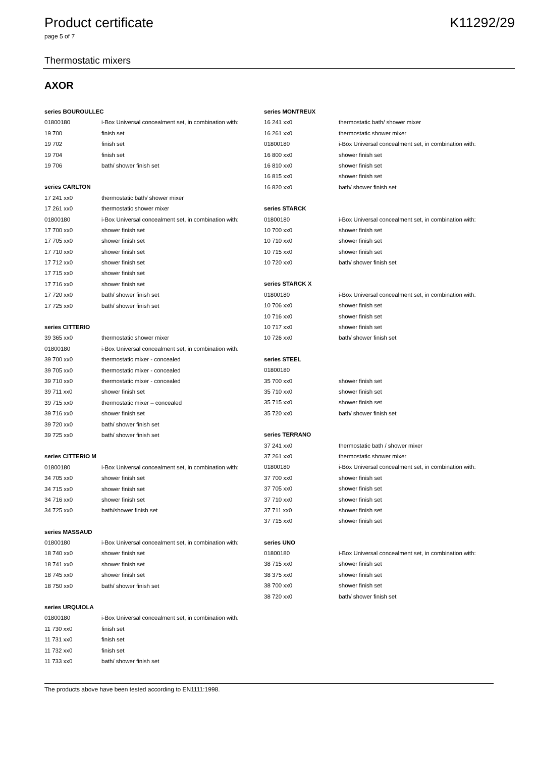Product certificate K11292/29
page 5 of 7
Thermostatic mixers
AXOR
| series BOUROULLEC | |
| --- | --- |
| 01800180 | i-Box Universal concealment set, in combination with: |
| 19 700 | finish set |
| 19 702 | finish set |
| 19 704 | finish set |
| 19 706 | bath/ shower finish set |
| series CARLTON | |
| --- | --- |
| 17 241 xx0 | thermostatic bath/ shower mixer |
| 17 261 xx0 | thermostatic shower mixer |
| 01800180 | i-Box Universal concealment set, in combination with: |
| 17 700 xx0 | shower finish set |
| 17 705 xx0 | shower finish set |
| 17 710 xx0 | shower finish set |
| 17 712 xx0 | shower finish set |
| 17 715 xx0 | shower finish set |
| 17 716 xx0 | shower finish set |
| 17 720 xx0 | bath/ shower finish set |
| 17 725 xx0 | bath/ shower finish set |
| series CITTERIO | |
| --- | --- |
| 39 365 xx0 | thermostatic shower mixer |
| 01800180 | i-Box Universal concealment set, in combination with: |
| 39 700 xx0 | thermostatic mixer - concealed |
| 39 705 xx0 | thermostatic mixer - concealed |
| 39 710 xx0 | thermostatic mixer - concealed |
| 39 711 xx0 | shower finish set |
| 39 715 xx0 | thermostatic mixer – concealed |
| 39 716 xx0 | shower finish set |
| 39 720 xx0 | bath/ shower finish set |
| 39 725 xx0 | bath/ shower finish set |
| series CITTERIO M | |
| --- | --- |
| 01800180 | i-Box Universal concealment set, in combination with: |
| 34 705 xx0 | shower finish set |
| 34 715 xx0 | shower finish set |
| 34 716 xx0 | shower finish set |
| 34 725 xx0 | bath/shower finish set |
| series MASSAUD | |
| --- | --- |
| 01800180 | i-Box Universal concealment set, in combination with: |
| 18 740 xx0 | shower finish set |
| 18 741 xx0 | shower finish set |
| 18 745 xx0 | shower finish set |
| 18 750 xx0 | bath/ shower finish set |
| series URQUIOLA | |
| --- | --- |
| 01800180 | i-Box Universal concealment set, in combination with: |
| 11 730 xx0 | finish set |
| 11 731 xx0 | finish set |
| 11 732 xx0 | finish set |
| 11 733 xx0 | bath/ shower finish set |
| series MONTREUX | |
| --- | --- |
| 16 241 xx0 | thermostatic bath/ shower mixer |
| 16 261 xx0 | thermostatic shower mixer |
| 01800180 | i-Box Universal concealment set, in combination with: |
| 16 800 xx0 | shower finish set |
| 16 810 xx0 | shower finish set |
| 16 815 xx0 | shower finish set |
| 16 820 xx0 | bath/ shower finish set |
| series STARCK | |
| --- | --- |
| 01800180 | i-Box Universal concealment set, in combination with: |
| 10 700 xx0 | shower finish set |
| 10 710 xx0 | shower finish set |
| 10 715 xx0 | shower finish set |
| 10 720 xx0 | bath/ shower finish set |
| series STARCK X | |
| --- | --- |
| 01800180 | i-Box Universal concealment set, in combination with: |
| 10 706 xx0 | shower finish set |
| 10 716 xx0 | shower finish set |
| 10 717 xx0 | shower finish set |
| 10 726 xx0 | bath/ shower finish set |
| series STEEL | |
| --- | --- |
| 01800180 | |
| 35 700 xx0 | shower finish set |
| 35 710 xx0 | shower finish set |
| 35 715 xx0 | shower finish set |
| 35 720 xx0 | bath/ shower finish set |
| series TERRANO | |
| --- | --- |
| 37 241 xx0 | thermostatic bath / shower mixer |
| 37 261 xx0 | thermostatic shower mixer |
| 01800180 | i-Box Universal concealment set, in combination with: |
| 37 700 xx0 | shower finish set |
| 37 705 xx0 | shower finish set |
| 37 710 xx0 | shower finish set |
| 37 711 xx0 | shower finish set |
| 37 715 xx0 | shower finish set |
| series UNO | |
| --- | --- |
| 01800180 | i-Box Universal concealment set, in combination with: |
| 38 715 xx0 | shower finish set |
| 38 375 xx0 | shower finish set |
| 38 700 xx0 | shower finish set |
| 38 720 xx0 | bath/ shower finish set |
The products above have been tested according to EN1111:1998.